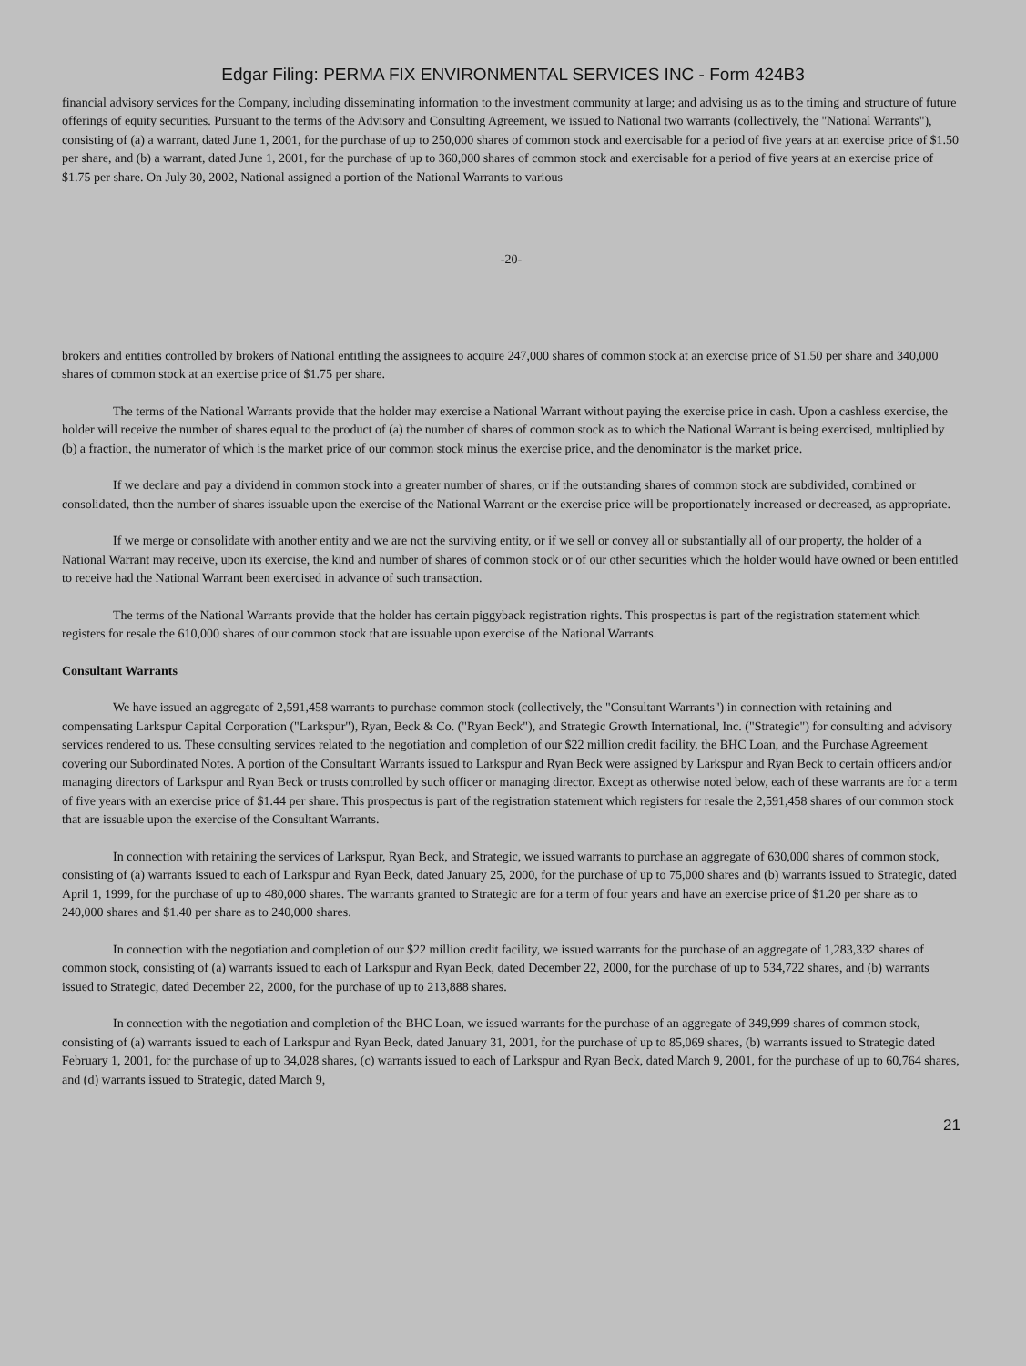Edgar Filing: PERMA FIX ENVIRONMENTAL SERVICES INC - Form 424B3
financial advisory services for the Company, including disseminating information to the investment community at large; and advising us as to the timing and structure of future offerings of equity securities. Pursuant to the terms of the Advisory and Consulting Agreement, we issued to National two warrants (collectively, the "National Warrants"), consisting of (a) a warrant, dated June 1, 2001, for the purchase of up to 250,000 shares of common stock and exercisable for a period of five years at an exercise price of $1.50 per share, and (b) a warrant, dated June 1, 2001, for the purchase of up to 360,000 shares of common stock and exercisable for a period of five years at an exercise price of $1.75 per share. On July 30, 2002, National assigned a portion of the National Warrants to various
-20-
brokers and entities controlled by brokers of National entitling the assignees to acquire 247,000 shares of common stock at an exercise price of $1.50 per share and 340,000 shares of common stock at an exercise price of $1.75 per share.
The terms of the National Warrants provide that the holder may exercise a National Warrant without paying the exercise price in cash. Upon a cashless exercise, the holder will receive the number of shares equal to the product of (a) the number of shares of common stock as to which the National Warrant is being exercised, multiplied by (b) a fraction, the numerator of which is the market price of our common stock minus the exercise price, and the denominator is the market price.
If we declare and pay a dividend in common stock into a greater number of shares, or if the outstanding shares of common stock are subdivided, combined or consolidated, then the number of shares issuable upon the exercise of the National Warrant or the exercise price will be proportionately increased or decreased, as appropriate.
If we merge or consolidate with another entity and we are not the surviving entity, or if we sell or convey all or substantially all of our property, the holder of a National Warrant may receive, upon its exercise, the kind and number of shares of common stock or of our other securities which the holder would have owned or been entitled to receive had the National Warrant been exercised in advance of such transaction.
The terms of the National Warrants provide that the holder has certain piggyback registration rights. This prospectus is part of the registration statement which registers for resale the 610,000 shares of our common stock that are issuable upon exercise of the National Warrants.
Consultant Warrants
We have issued an aggregate of 2,591,458 warrants to purchase common stock (collectively, the "Consultant Warrants") in connection with retaining and compensating Larkspur Capital Corporation ("Larkspur"), Ryan, Beck & Co. ("Ryan Beck"), and Strategic Growth International, Inc. ("Strategic") for consulting and advisory services rendered to us. These consulting services related to the negotiation and completion of our $22 million credit facility, the BHC Loan, and the Purchase Agreement covering our Subordinated Notes. A portion of the Consultant Warrants issued to Larkspur and Ryan Beck were assigned by Larkspur and Ryan Beck to certain officers and/or managing directors of Larkspur and Ryan Beck or trusts controlled by such officer or managing director. Except as otherwise noted below, each of these warrants are for a term of five years with an exercise price of $1.44 per share. This prospectus is part of the registration statement which registers for resale the 2,591,458 shares of our common stock that are issuable upon the exercise of the Consultant Warrants.
In connection with retaining the services of Larkspur, Ryan Beck, and Strategic, we issued warrants to purchase an aggregate of 630,000 shares of common stock, consisting of (a) warrants issued to each of Larkspur and Ryan Beck, dated January 25, 2000, for the purchase of up to 75,000 shares and (b) warrants issued to Strategic, dated April 1, 1999, for the purchase of up to 480,000 shares. The warrants granted to Strategic are for a term of four years and have an exercise price of $1.20 per share as to 240,000 shares and $1.40 per share as to 240,000 shares.
In connection with the negotiation and completion of our $22 million credit facility, we issued warrants for the purchase of an aggregate of 1,283,332 shares of common stock, consisting of (a) warrants issued to each of Larkspur and Ryan Beck, dated December 22, 2000, for the purchase of up to 534,722 shares, and (b) warrants issued to Strategic, dated December 22, 2000, for the purchase of up to 213,888 shares.
In connection with the negotiation and completion of the BHC Loan, we issued warrants for the purchase of an aggregate of 349,999 shares of common stock, consisting of (a) warrants issued to each of Larkspur and Ryan Beck, dated January 31, 2001, for the purchase of up to 85,069 shares, (b) warrants issued to Strategic dated February 1, 2001, for the purchase of up to 34,028 shares, (c) warrants issued to each of Larkspur and Ryan Beck, dated March 9, 2001, for the purchase of up to 60,764 shares, and (d) warrants issued to Strategic, dated March 9,
21